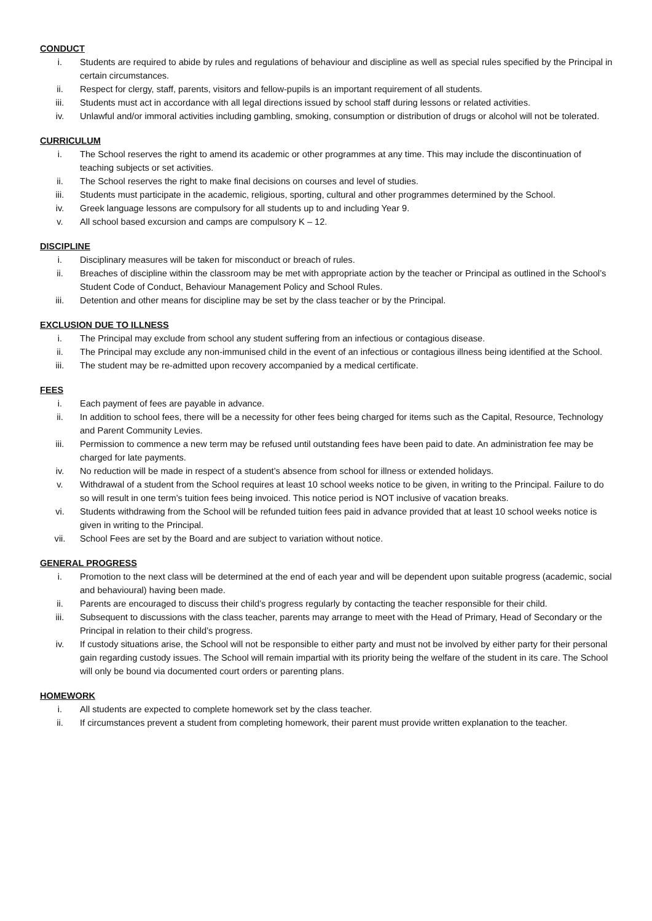CONDUCT
i. Students are required to abide by rules and regulations of behaviour and discipline as well as special rules specified by the Principal in certain circumstances.
ii. Respect for clergy, staff, parents, visitors and fellow-pupils is an important requirement of all students.
iii. Students must act in accordance with all legal directions issued by school staff during lessons or related activities.
iv. Unlawful and/or immoral activities including gambling, smoking, consumption or distribution of drugs or alcohol will not be tolerated.
CURRICULUM
i. The School reserves the right to amend its academic or other programmes at any time. This may include the discontinuation of teaching subjects or set activities.
ii. The School reserves the right to make final decisions on courses and level of studies.
iii. Students must participate in the academic, religious, sporting, cultural and other programmes determined by the School.
iv. Greek language lessons are compulsory for all students up to and including Year 9.
v. All school based excursion and camps are compulsory K – 12.
DISCIPLINE
i. Disciplinary measures will be taken for misconduct or breach of rules.
ii. Breaches of discipline within the classroom may be met with appropriate action by the teacher or Principal as outlined in the School’s Student Code of Conduct, Behaviour Management Policy and School Rules.
iii. Detention and other means for discipline may be set by the class teacher or by the Principal.
EXCLUSION DUE TO ILLNESS
i. The Principal may exclude from school any student suffering from an infectious or contagious disease.
ii. The Principal may exclude any non-immunised child in the event of an infectious or contagious illness being identified at the School.
iii. The student may be re-admitted upon recovery accompanied by a medical certificate.
FEES
i. Each payment of fees are payable in advance.
ii. In addition to school fees, there will be a necessity for other fees being charged for items such as the Capital, Resource, Technology and Parent Community Levies.
iii. Permission to commence a new term may be refused until outstanding fees have been paid to date. An administration fee may be charged for late payments.
iv. No reduction will be made in respect of a student’s absence from school for illness or extended holidays.
v. Withdrawal of a student from the School requires at least 10 school weeks notice to be given, in writing to the Principal. Failure to do so will result in one term’s tuition fees being invoiced. This notice period is NOT inclusive of vacation breaks.
vi. Students withdrawing from the School will be refunded tuition fees paid in advance provided that at least 10 school weeks notice is given in writing to the Principal.
vii. School Fees are set by the Board and are subject to variation without notice.
GENERAL PROGRESS
i. Promotion to the next class will be determined at the end of each year and will be dependent upon suitable progress (academic, social and behavioural) having been made.
ii. Parents are encouraged to discuss their child’s progress regularly by contacting the teacher responsible for their child.
iii. Subsequent to discussions with the class teacher, parents may arrange to meet with the Head of Primary, Head of Secondary or the Principal in relation to their child’s progress.
iv. If custody situations arise, the School will not be responsible to either party and must not be involved by either party for their personal gain regarding custody issues. The School will remain impartial with its priority being the welfare of the student in its care. The School will only be bound via documented court orders or parenting plans.
HOMEWORK
i. All students are expected to complete homework set by the class teacher.
ii. If circumstances prevent a student from completing homework, their parent must provide written explanation to the teacher.